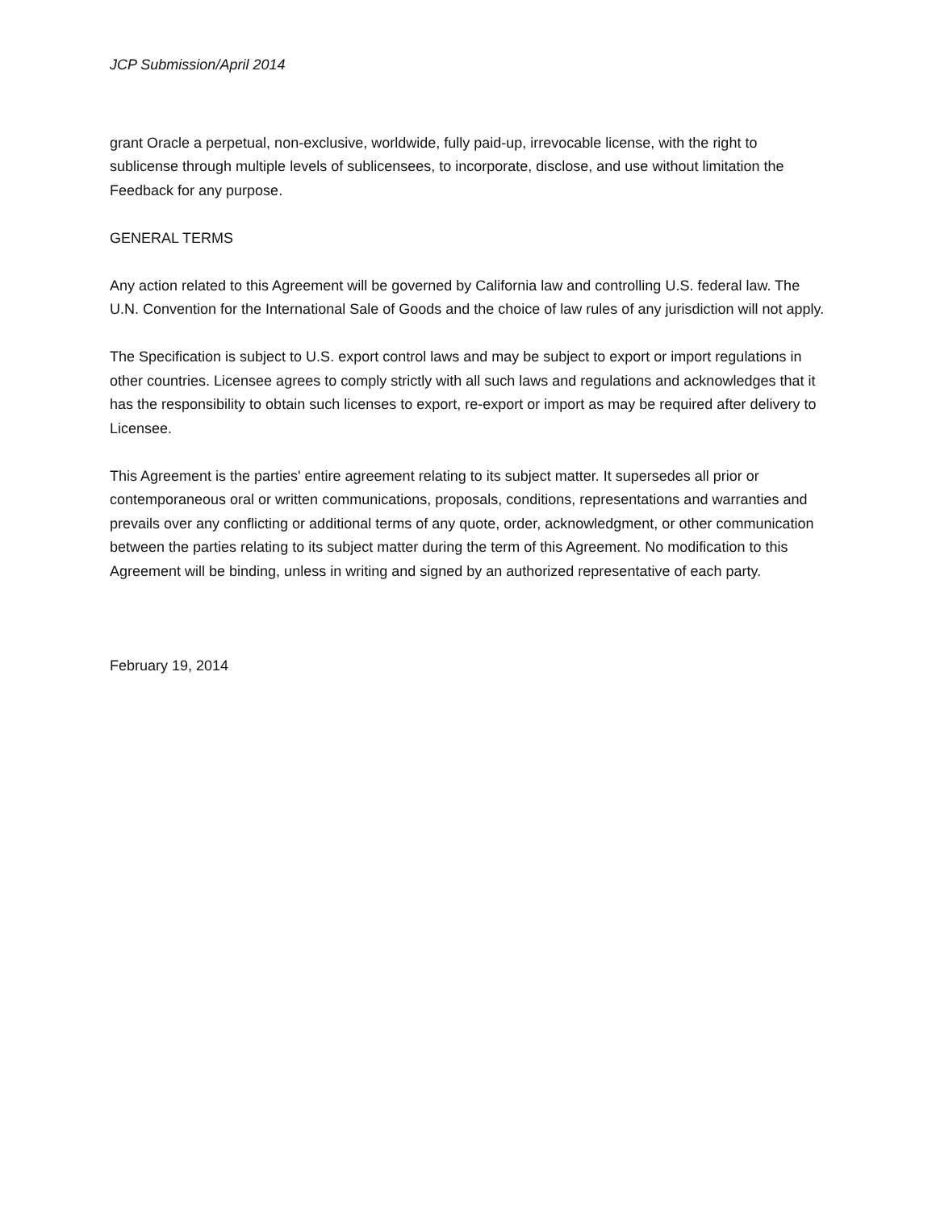JCP Submission/April 2014
grant Oracle a perpetual, non-exclusive, worldwide, fully paid-up, irrevocable license, with the right to sublicense through multiple levels of sublicensees, to incorporate, disclose, and use without limitation the Feedback for any purpose.
GENERAL TERMS
Any action related to this Agreement will be governed by California law and controlling U.S. federal law. The U.N. Convention for the International Sale of Goods and the choice of law rules of any jurisdiction will not apply.
The Specification is subject to U.S. export control laws and may be subject to export or import regulations in other countries. Licensee agrees to comply strictly with all such laws and regulations and acknowledges that it has the responsibility to obtain such licenses to export, re-export or import as may be required after delivery to Licensee.
This Agreement is the parties' entire agreement relating to its subject matter. It supersedes all prior or contemporaneous oral or written communications, proposals, conditions, representations and warranties and prevails over any conflicting or additional terms of any quote, order, acknowledgment, or other communication between the parties relating to its subject matter during the term of this Agreement. No modification to this Agreement will be binding, unless in writing and signed by an authorized representative of each party.
February 19, 2014